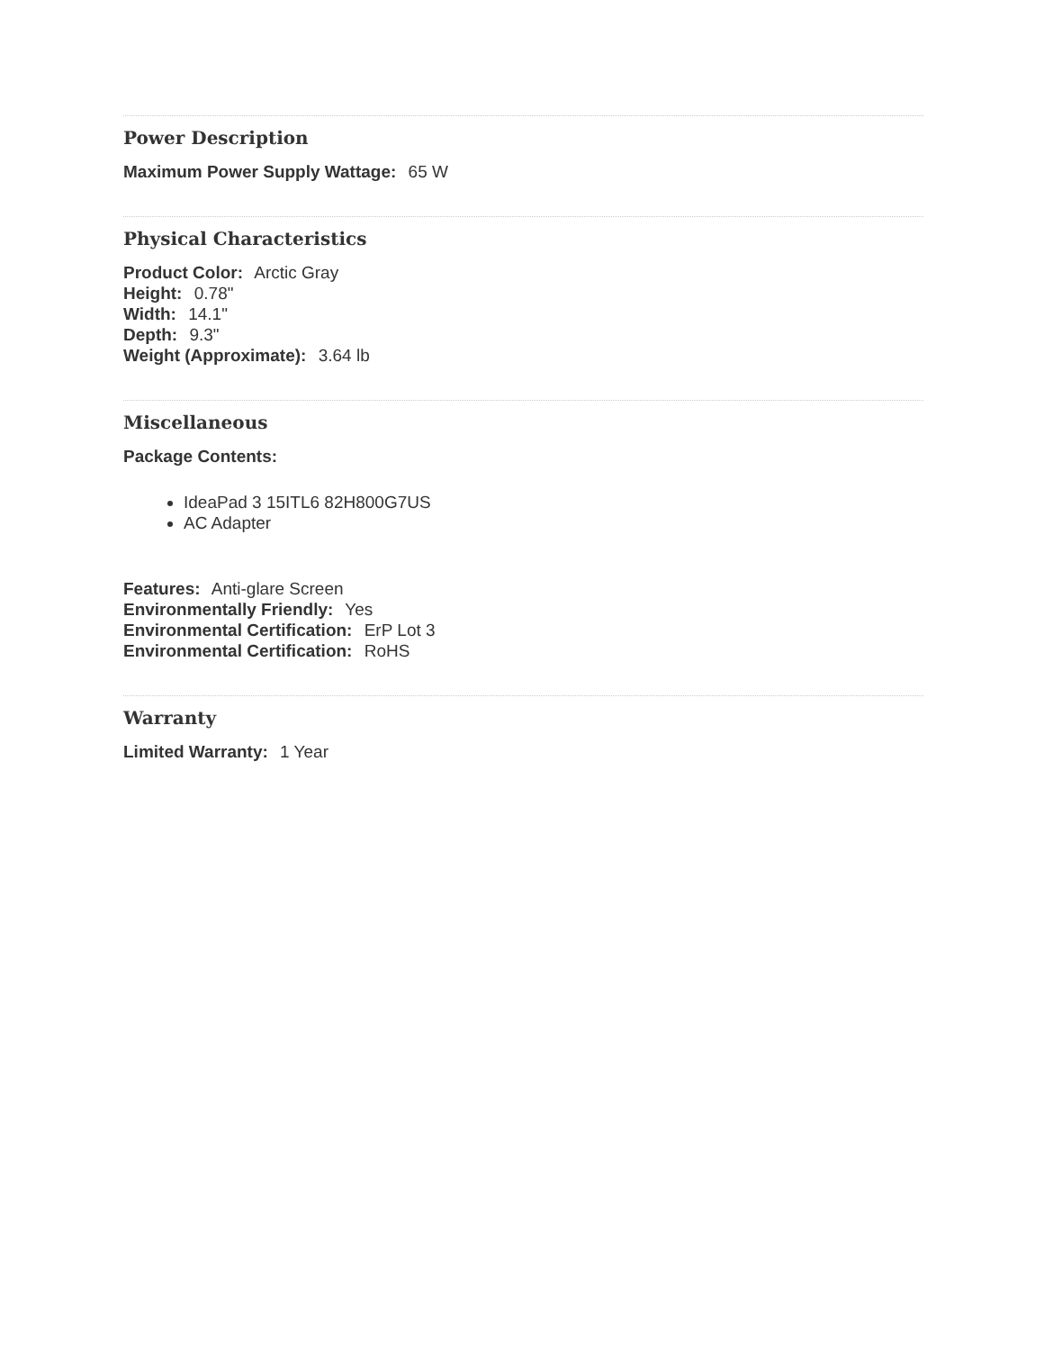Power Description
Maximum Power Supply Wattage: 65 W
Physical Characteristics
Product Color: Arctic Gray
Height: 0.78"
Width: 14.1"
Depth: 9.3"
Weight (Approximate): 3.64 lb
Miscellaneous
Package Contents:
IdeaPad 3 15ITL6 82H800G7US
AC Adapter
Features: Anti-glare Screen
Environmentally Friendly: Yes
Environmental Certification: ErP Lot 3
Environmental Certification: RoHS
Warranty
Limited Warranty: 1 Year